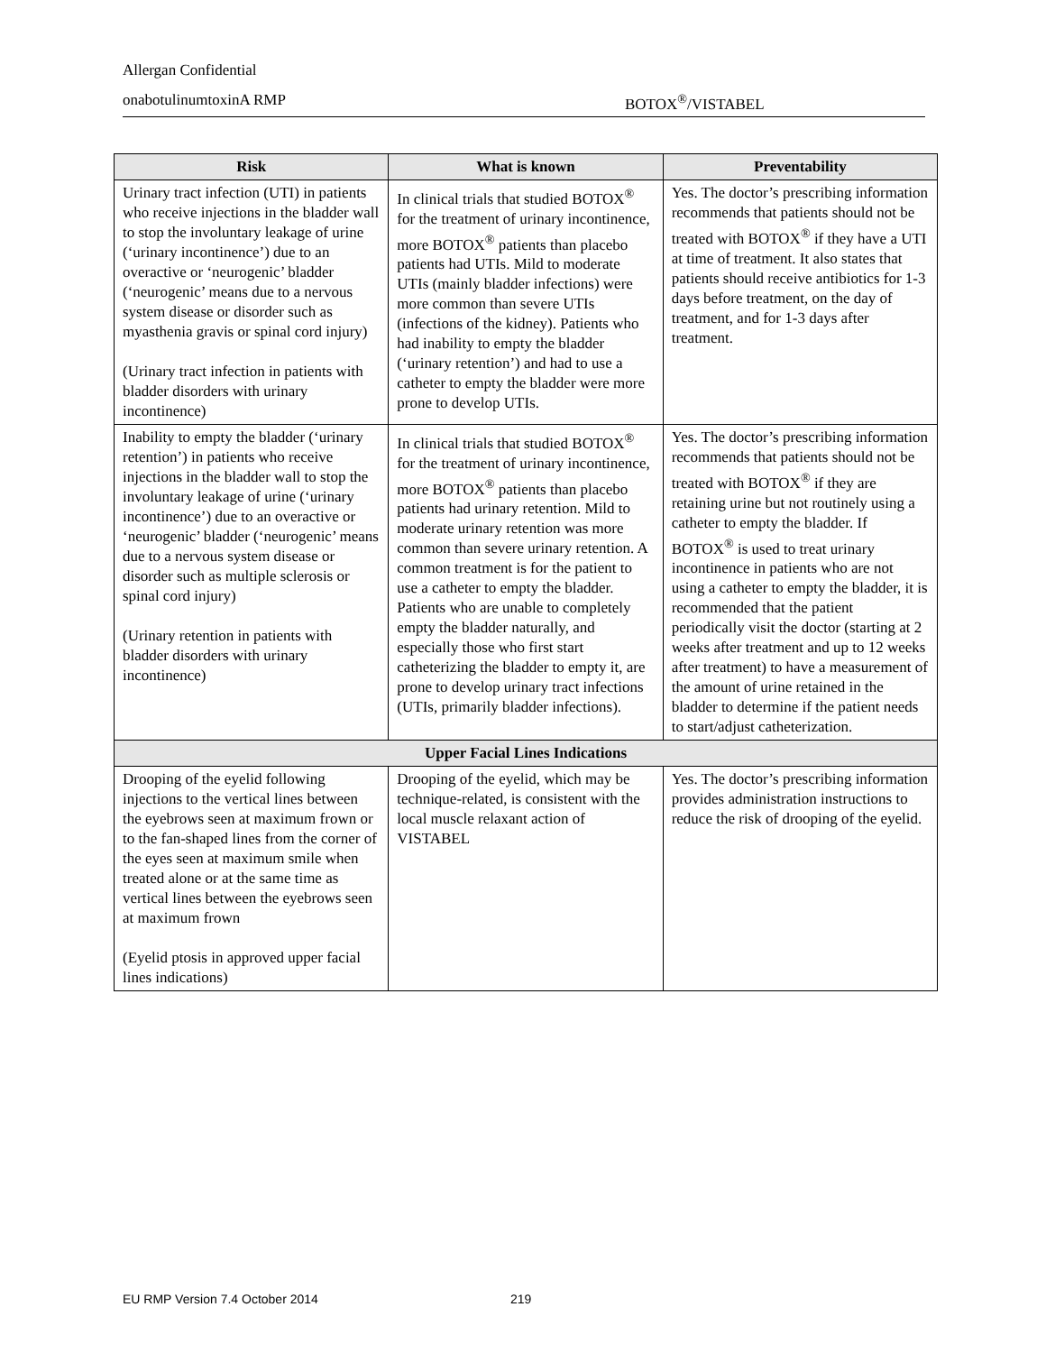Allergan Confidential
onabotulinumtoxinA RMP BOTOX<sup>®</sup>/VISTABEL
| Risk | What is known | Preventability |
| --- | --- | --- |
| Urinary tract infection (UTI) in patients who receive injections in the bladder wall to stop the involuntary leakage of urine (‘urinary incontinence’) due to an overactive or ‘neurogenic’ bladder (‘neurogenic’ means due to a nervous system disease or disorder such as myasthenia gravis or spinal cord injury) (Urinary tract infection in patients with bladder disorders with urinary incontinence) | In clinical trials that studied BOTOX<sup>®</sup> for the treatment of urinary incontinence, more BOTOX<sup>®</sup> patients than placebo patients had UTIs. Mild to moderate UTIs (mainly bladder infections) were more common than severe UTIs (infections of the kidney). Patients who had inability to empty the bladder (‘urinary retention’) and had to use a catheter to empty the bladder were more prone to develop UTIs. | Yes. The doctor’s prescribing information recommends that patients should not be treated with BOTOX<sup>®</sup> if they have a UTI at time of treatment. It also states that patients should receive antibiotics for 1-3 days before treatment, on the day of treatment, and for 1-3 days after treatment. |
| Inability to empty the bladder (‘urinary retention’) in patients who receive injections in the bladder wall to stop the involuntary leakage of urine (‘urinary incontinence’) due to an overactive or ‘neurogenic’ bladder (‘neurogenic’ means due to a nervous system disease or disorder such as multiple sclerosis or spinal cord injury) (Urinary retention in patients with bladder disorders with urinary incontinence) | In clinical trials that studied BOTOX<sup>®</sup> for the treatment of urinary incontinence, more BOTOX<sup>®</sup> patients than placebo patients had urinary retention. Mild to moderate urinary retention was more common than severe urinary retention. A common treatment is for the patient to use a catheter to empty the bladder. Patients who are unable to completely empty the bladder naturally, and especially those who first start catheterizing the bladder to empty it, are prone to develop urinary tract infections (UTIs, primarily bladder infections). | Yes. The doctor’s prescribing information recommends that patients should not be treated with BOTOX<sup>®</sup> if they are retaining urine but not routinely using a catheter to empty the bladder. If BOTOX<sup>®</sup> is used to treat urinary incontinence in patients who are not using a catheter to empty the bladder, it is recommended that the patient periodically visit the doctor (starting at 2 weeks after treatment and up to 12 weeks after treatment) to have a measurement of the amount of urine retained in the bladder to determine if the patient needs to start/adjust catheterization. |
| Upper Facial Lines Indications | | |
| Drooping of the eyelid following injections to the vertical lines between the eyebrows seen at maximum frown or to the fan-shaped lines from the corner of the eyes seen at maximum smile when treated alone or at the same time as vertical lines between the eyebrows seen at maximum frown (Eyelid ptosis in approved upper facial lines indications) | Drooping of the eyelid, which may be technique-related, is consistent with the local muscle relaxant action of VISTABEL | Yes. The doctor’s prescribing information provides administration instructions to reduce the risk of drooping of the eyelid. |
EU RMP Version 7.4 October 2014
219